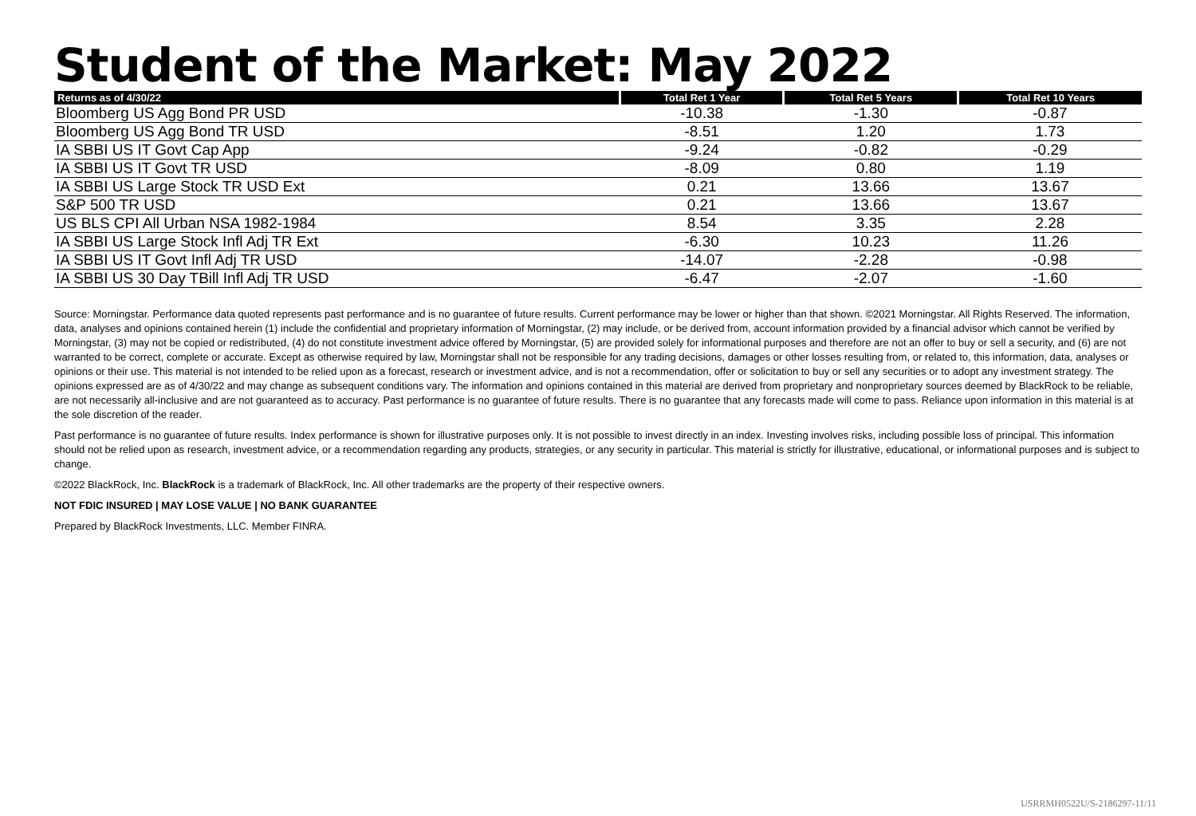Student of the Market: May 2022
| Returns as of 4/30/22 | Total Ret 1 Year | Total Ret 5 Years | Total Ret 10 Years |
| --- | --- | --- | --- |
| Bloomberg US Agg Bond PR USD | -10.38 | -1.30 | -0.87 |
| Bloomberg US Agg Bond TR USD | -8.51 | 1.20 | 1.73 |
| IA SBBI US IT Govt Cap App | -9.24 | -0.82 | -0.29 |
| IA SBBI US IT Govt TR USD | -8.09 | 0.80 | 1.19 |
| IA SBBI US Large Stock TR USD Ext | 0.21 | 13.66 | 13.67 |
| S&P 500 TR USD | 0.21 | 13.66 | 13.67 |
| US BLS CPI All Urban NSA 1982-1984 | 8.54 | 3.35 | 2.28 |
| IA SBBI US Large Stock Infl Adj TR Ext | -6.30 | 10.23 | 11.26 |
| IA SBBI US IT Govt Infl Adj TR USD | -14.07 | -2.28 | -0.98 |
| IA SBBI US 30 Day TBill Infl Adj TR USD | -6.47 | -2.07 | -1.60 |
Source: Morningstar. Performance data quoted represents past performance and is no guarantee of future results. Current performance may be lower or higher than that shown. ©2021 Morningstar. All Rights Reserved. The information, data, analyses and opinions contained herein (1) include the confidential and proprietary information of Morningstar, (2) may include, or be derived from, account information provided by a financial advisor which cannot be verified by Morningstar, (3) may not be copied or redistributed, (4) do not constitute investment advice offered by Morningstar, (5) are provided solely for informational purposes and therefore are not an offer to buy or sell a security, and (6) are not warranted to be correct, complete or accurate. Except as otherwise required by law, Morningstar shall not be responsible for any trading decisions, damages or other losses resulting from, or related to, this information, data, analyses or opinions or their use. This material is not intended to be relied upon as a forecast, research or investment advice, and is not a recommendation, offer or solicitation to buy or sell any securities or to adopt any investment strategy. The opinions expressed are as of 4/30/22 and may change as subsequent conditions vary. The information and opinions contained in this material are derived from proprietary and nonproprietary sources deemed by BlackRock to be reliable, are not necessarily all-inclusive and are not guaranteed as to accuracy. Past performance is no guarantee of future results. There is no guarantee that any forecasts made will come to pass. Reliance upon information in this material is at the sole discretion of the reader.
Past performance is no guarantee of future results. Index performance is shown for illustrative purposes only. It is not possible to invest directly in an index. Investing involves risks, including possible loss of principal. This information should not be relied upon as research, investment advice, or a recommendation regarding any products, strategies, or any security in particular. This material is strictly for illustrative, educational, or informational purposes and is subject to change.
©2022 BlackRock, Inc. BlackRock is a trademark of BlackRock, Inc. All other trademarks are the property of their respective owners.
NOT FDIC INSURED | MAY LOSE VALUE | NO BANK GUARANTEE
Prepared by BlackRock Investments, LLC. Member FINRA.
USRRMH0522U/S-2186297-11/11